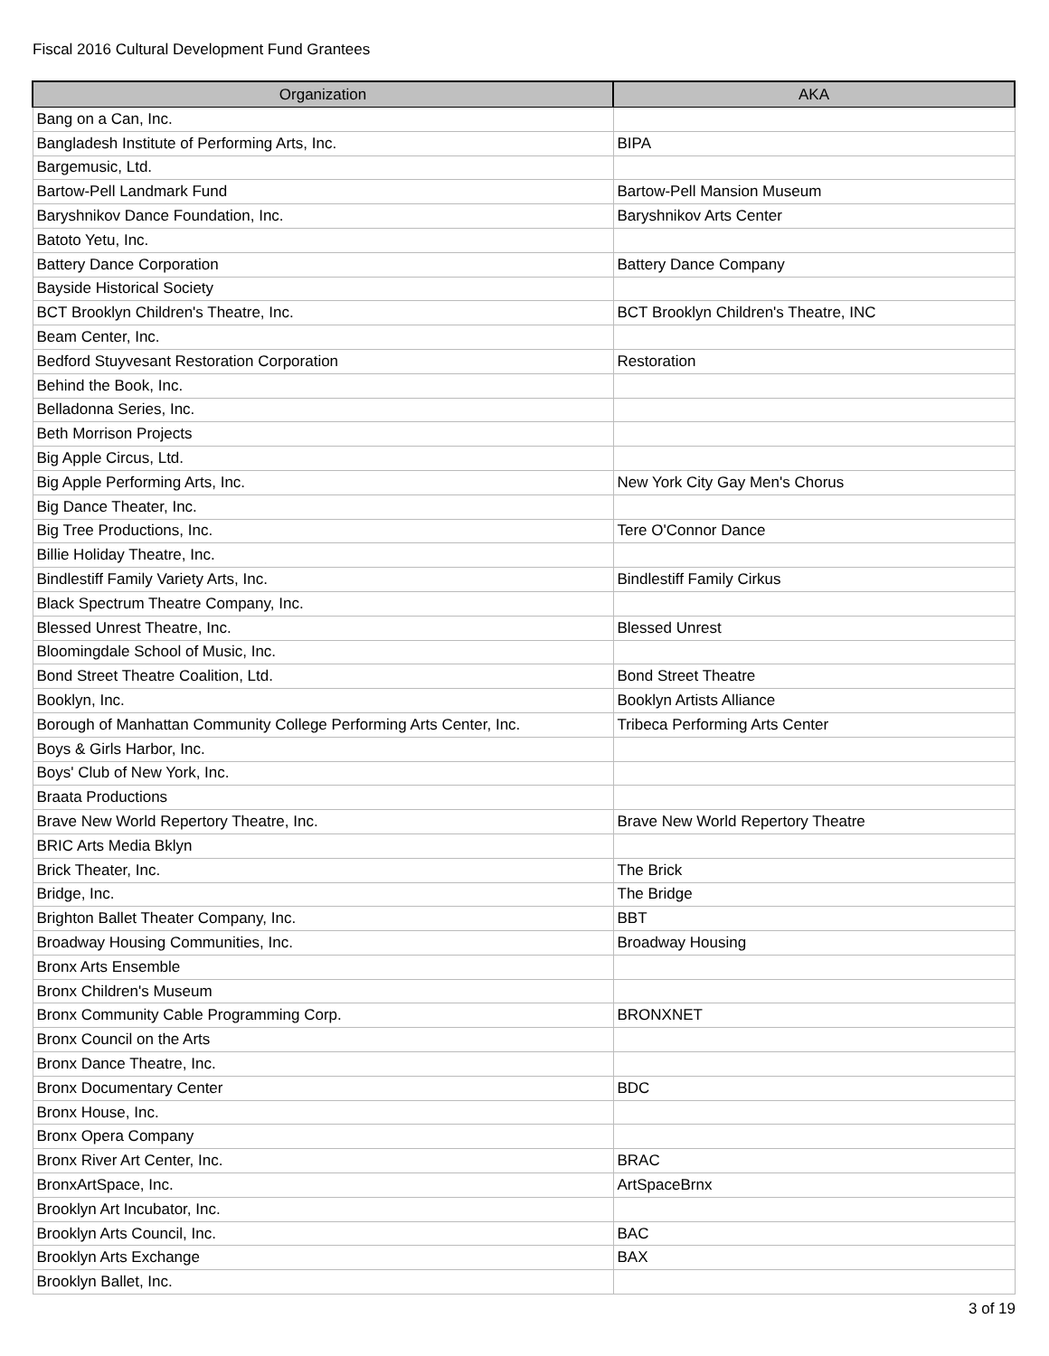Fiscal 2016 Cultural Development Fund Grantees
| Organization | AKA |
| --- | --- |
| Bang on a Can, Inc. | |
| Bangladesh Institute of Performing Arts, Inc. | BIPA |
| Bargemusic, Ltd. | |
| Bartow-Pell Landmark Fund | Bartow-Pell Mansion Museum |
| Baryshnikov Dance Foundation, Inc. | Baryshnikov Arts Center |
| Batoto Yetu, Inc. | |
| Battery Dance Corporation | Battery Dance Company |
| Bayside Historical Society | |
| BCT Brooklyn Children's Theatre, Inc. | BCT Brooklyn Children's Theatre, INC |
| Beam Center, Inc. | |
| Bedford Stuyvesant Restoration Corporation | Restoration |
| Behind the Book, Inc. | |
| Belladonna Series, Inc. | |
| Beth Morrison Projects | |
| Big Apple Circus, Ltd. | |
| Big Apple Performing Arts, Inc. | New York City Gay Men's Chorus |
| Big Dance Theater, Inc. | |
| Big Tree Productions, Inc. | Tere O'Connor Dance |
| Billie Holiday Theatre, Inc. | |
| Bindlestiff Family Variety Arts, Inc. | Bindlestiff Family Cirkus |
| Black Spectrum Theatre Company, Inc. | |
| Blessed Unrest Theatre, Inc. | Blessed Unrest |
| Bloomingdale School of Music, Inc. | |
| Bond Street Theatre Coalition, Ltd. | Bond Street Theatre |
| Booklyn, Inc. | Booklyn Artists Alliance |
| Borough of Manhattan Community College Performing Arts Center, Inc. | Tribeca Performing Arts Center |
| Boys & Girls Harbor, Inc. | |
| Boys' Club of New York, Inc. | |
| Braata Productions | |
| Brave New World Repertory Theatre, Inc. | Brave New World Repertory Theatre |
| BRIC Arts Media Bklyn | |
| Brick Theater, Inc. | The Brick |
| Bridge, Inc. | The Bridge |
| Brighton Ballet Theater Company, Inc. | BBT |
| Broadway Housing Communities, Inc. | Broadway Housing |
| Bronx Arts Ensemble | |
| Bronx Children's Museum | |
| Bronx Community Cable Programming Corp. | BRONXNET |
| Bronx Council on the Arts | |
| Bronx Dance Theatre, Inc. | |
| Bronx Documentary Center | BDC |
| Bronx House, Inc. | |
| Bronx Opera Company | |
| Bronx River Art Center, Inc. | BRAC |
| BronxArtSpace, Inc. | ArtSpaceBrnx |
| Brooklyn Art Incubator, Inc. | |
| Brooklyn Arts Council, Inc. | BAC |
| Brooklyn Arts Exchange | BAX |
| Brooklyn Ballet, Inc. | |
3 of 19